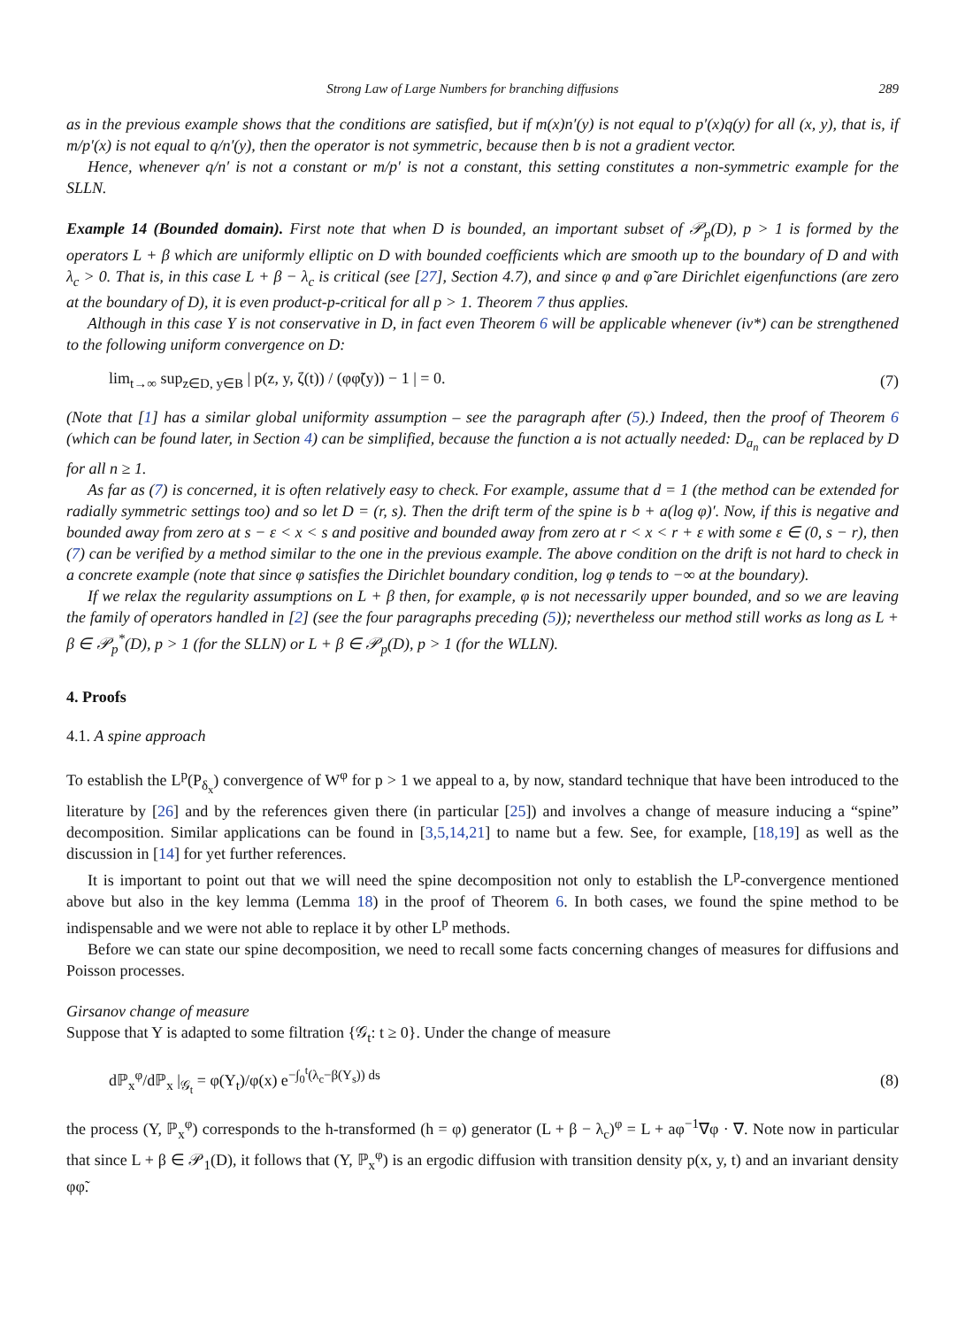Strong Law of Large Numbers for branching diffusions 289
as in the previous example shows that the conditions are satisfied, but if m(x)n′(y) is not equal to p′(x)q(y) for all (x, y), that is, if m/p′(x) is not equal to q/n′(y), then the operator is not symmetric, because then b is not a gradient vector.
Hence, whenever q/n′ is not a constant or m/p′ is not a constant, this setting constitutes a non-symmetric example for the SLLN.
Example 14 (Bounded domain). First note that when D is bounded, an important subset of 𝒫<sub>p</sub>(D), p > 1 is formed by the operators L + β which are uniformly elliptic on D with bounded coefficients which are smooth up to the boundary of D and with λ<sub>c</sub> > 0. That is, in this case L + β − λ<sub>c</sub> is critical (see [27], Section 4.7), and since φ and φ̃ are Dirichlet eigenfunctions (are zero at the boundary of D), it is even product-p-critical for all p > 1. Theorem 7 thus applies.
Although in this case Y is not conservative in D, in fact even Theorem 6 will be applicable whenever (iv*) can be strengthened to the following uniform convergence on D:
lim<sub>t→∞</sub> sup<sub>z∈D, y∈B</sub> | p(z, y, ζ(t)) / (φφ̃(y)) − 1 | = 0. (7)
(Note that [1] has a similar global uniformity assumption – see the paragraph after (5).) Indeed, then the proof of Theorem 6 (which can be found later, in Section 4) can be simplified, because the function a is not actually needed: D<sub>a<sub>n</sub></sub> can be replaced by D for all n ≥ 1.
As far as (7) is concerned, it is often relatively easy to check. For example, assume that d = 1 (the method can be extended for radially symmetric settings too) and so let D = (r, s). Then the drift term of the spine is b + a(log φ)′. Now, if this is negative and bounded away from zero at s − ε < x < s and positive and bounded away from zero at r < x < r + ε with some ε ∈ (0, s − r), then (7) can be verified by a method similar to the one in the previous example. The above condition on the drift is not hard to check in a concrete example (note that since φ satisfies the Dirichlet boundary condition, log φ tends to −∞ at the boundary).
If we relax the regularity assumptions on L + β then, for example, φ is not necessarily upper bounded, and so we are leaving the family of operators handled in [2] (see the four paragraphs preceding (5)); nevertheless our method still works as long as L + β ∈ 𝒫<sub>p</sub><sup>*</sup>(D), p > 1 (for the SLLN) or L + β ∈ 𝒫<sub>p</sub>(D), p > 1 (for the WLLN).
4. Proofs
4.1. A spine approach
To establish the L<sup>p</sup>(P<sub>δ<sub>x</sub></sub>) convergence of W<sup>φ</sup> for p > 1 we appeal to a, by now, standard technique that have been introduced to the literature by [26] and by the references given there (in particular [25]) and involves a change of measure inducing a “spine” decomposition. Similar applications can be found in [3,5,14,21] to name but a few. See, for example, [18,19] as well as the discussion in [14] for yet further references.
It is important to point out that we will need the spine decomposition not only to establish the L<sup>p</sup>-convergence mentioned above but also in the key lemma (Lemma 18) in the proof of Theorem 6. In both cases, we found the spine method to be indispensable and we were not able to replace it by other L<sup>p</sup> methods.
Before we can state our spine decomposition, we need to recall some facts concerning changes of measures for diffusions and Poisson processes.
Girsanov change of measure
Suppose that Y is adapted to some filtration {𝒢<sub>t</sub>: t ≥ 0}. Under the change of measure
dℙ<sub>x</sub><sup>φ</sup>/dℙ<sub>x</sub> |<sub>𝒢<sub>t</sub></sub> = φ(Y<sub>t</sub>)/φ(x) e<sup>−∫<sub>0</sub><sup>t</sup>(λ<sub>c</sub>−β(Y<sub>s</sub>)) ds</sup> (8)
the process (Y, ℙ<sub>x</sub><sup>φ</sup>) corresponds to the h-transformed (h = φ) generator (L + β − λ<sub>c</sub>)<sup>φ</sup> = L + aφ<sup>−1</sup>∇φ · ∇. Note now in particular that since L + β ∈ 𝒫<sub>1</sub>(D), it follows that (Y, ℙ<sub>x</sub><sup>φ</sup>) is an ergodic diffusion with transition density p(x, y, t) and an invariant density φφ̃.